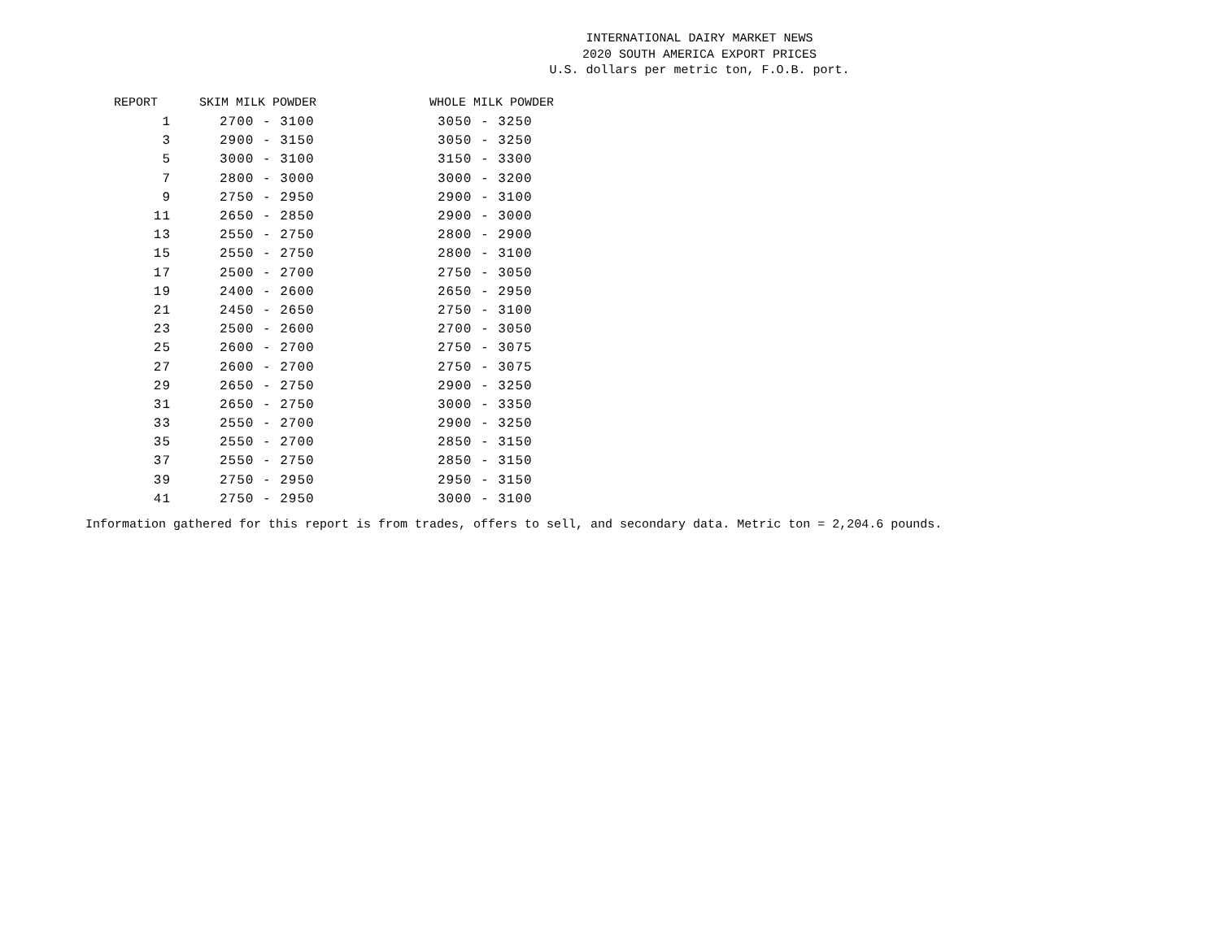INTERNATIONAL DAIRY MARKET NEWS
2020 SOUTH AMERICA EXPORT PRICES
U.S. dollars per metric ton, F.O.B. port.
| REPORT | SKIM MILK POWDER | WHOLE MILK POWDER |
| --- | --- | --- |
| 1 | 2700 - 3100 | 3050 - 3250 |
| 3 | 2900 - 3150 | 3050 - 3250 |
| 5 | 3000 - 3100 | 3150 - 3300 |
| 7 | 2800 - 3000 | 3000 - 3200 |
| 9 | 2750 - 2950 | 2900 - 3100 |
| 11 | 2650 - 2850 | 2900 - 3000 |
| 13 | 2550 - 2750 | 2800 - 2900 |
| 15 | 2550 - 2750 | 2800 - 3100 |
| 17 | 2500 - 2700 | 2750 - 3050 |
| 19 | 2400 - 2600 | 2650 - 2950 |
| 21 | 2450 - 2650 | 2750 - 3100 |
| 23 | 2500 - 2600 | 2700 - 3050 |
| 25 | 2600 - 2700 | 2750 - 3075 |
| 27 | 2600 - 2700 | 2750 - 3075 |
| 29 | 2650 - 2750 | 2900 - 3250 |
| 31 | 2650 - 2750 | 3000 - 3350 |
| 33 | 2550 - 2700 | 2900 - 3250 |
| 35 | 2550 - 2700 | 2850 - 3150 |
| 37 | 2550 - 2750 | 2850 - 3150 |
| 39 | 2750 - 2950 | 2950 - 3150 |
| 41 | 2750 - 2950 | 3000 - 3100 |
Information gathered for this report is from trades, offers to sell, and secondary data. Metric ton = 2,204.6 pounds.